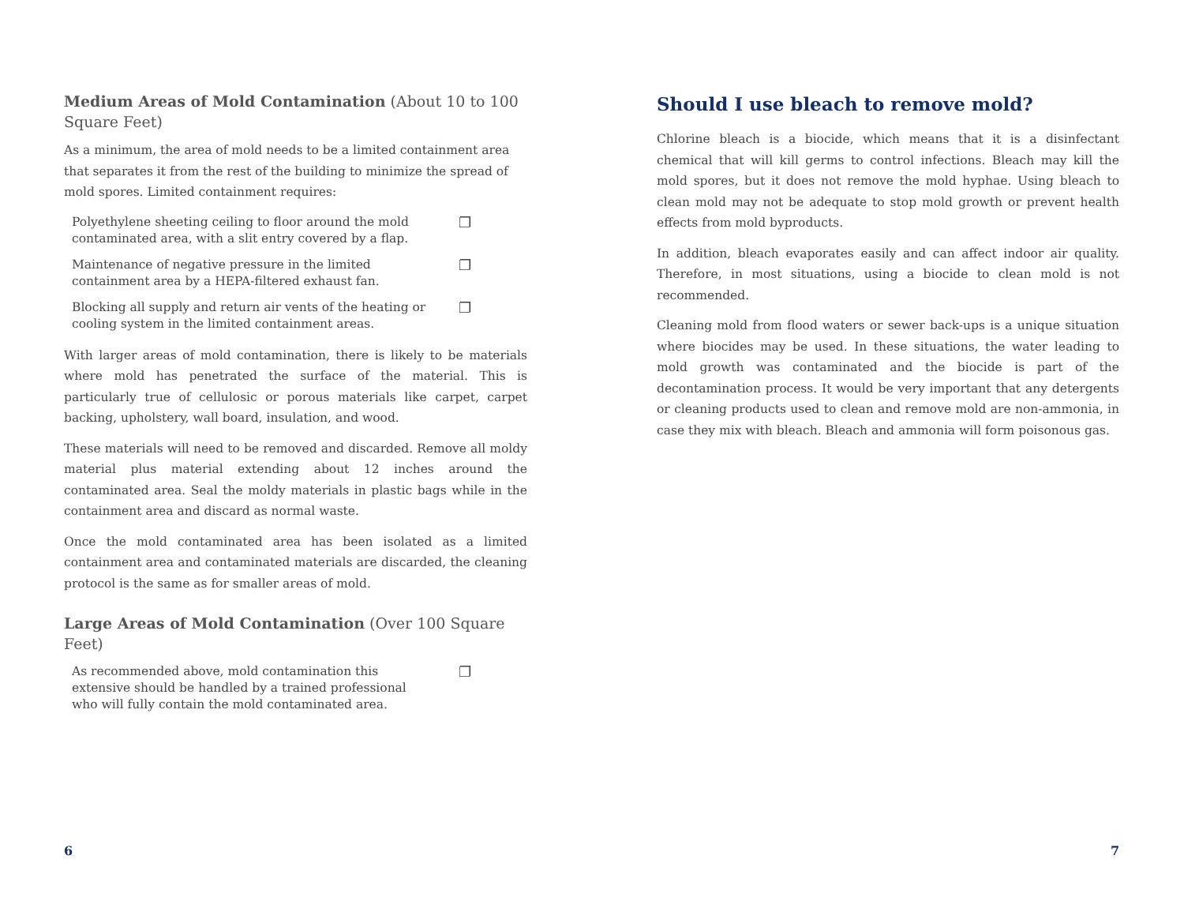Medium Areas of Mold Contamination (About 10 to 100 Square Feet)
As a minimum, the area of mold needs to be a limited containment area that separates it from the rest of the building to minimize the spread of mold spores. Limited containment requires:
| Polyethylene sheeting ceiling to floor around the mold contaminated area, with a slit entry covered by a flap. | ❐ |
| Maintenance of negative pressure in the limited containment area by a HEPA-filtered exhaust fan. | ❐ |
| Blocking all supply and return air vents of the heating or cooling system in the limited containment areas. | ❐ |
With larger areas of mold contamination, there is likely to be materials where mold has penetrated the surface of the material. This is particularly true of cellulosic or porous materials like carpet, carpet backing, upholstery, wall board, insulation, and wood.
These materials will need to be removed and discarded. Remove all moldy material plus material extending about 12 inches around the contaminated area. Seal the moldy materials in plastic bags while in the containment area and discard as normal waste.
Once the mold contaminated area has been isolated as a limited containment area and contaminated materials are discarded, the cleaning protocol is the same as for smaller areas of mold.
Large Areas of Mold Contamination (Over 100 Square Feet)
| As recommended above, mold contamination this extensive should be handled by a trained professional who will fully contain the mold contaminated area. | ❐ |
Should I use bleach to remove mold?
Chlorine bleach is a biocide, which means that it is a disinfectant chemical that will kill germs to control infections. Bleach may kill the mold spores, but it does not remove the mold hyphae. Using bleach to clean mold may not be adequate to stop mold growth or prevent health effects from mold byproducts.
In addition, bleach evaporates easily and can affect indoor air quality. Therefore, in most situations, using a biocide to clean mold is not recommended.
Cleaning mold from flood waters or sewer back-ups is a unique situation where biocides may be used. In these situations, the water leading to mold growth was contaminated and the biocide is part of the decontamination process. It would be very important that any detergents or cleaning products used to clean and remove mold are non-ammonia, in case they mix with bleach. Bleach and ammonia will form poisonous gas.
6 7